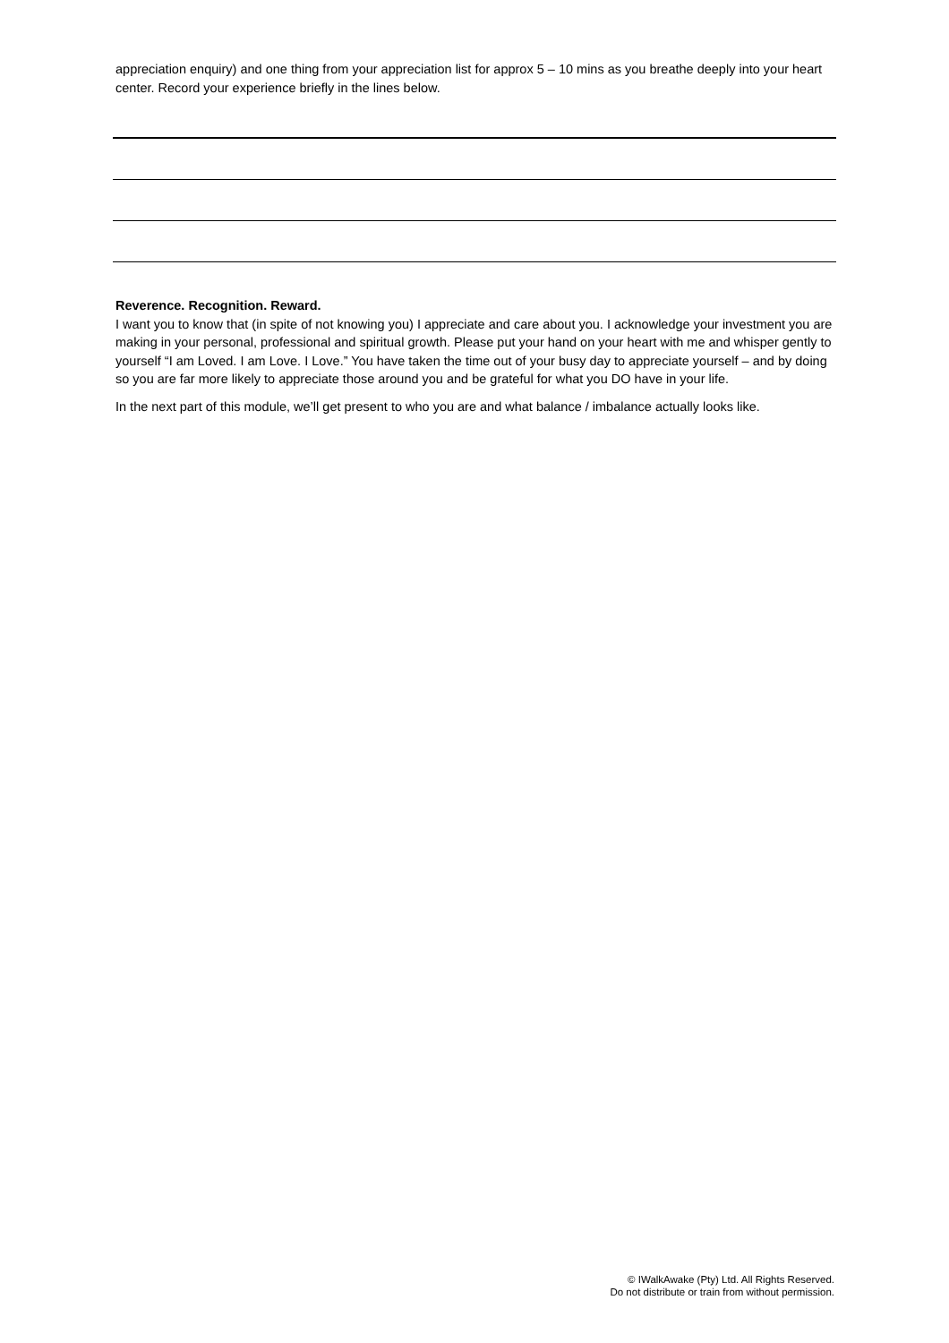appreciation enquiry) and one thing from your appreciation list for approx 5 – 10 mins as you breathe deeply into your heart center. Record your experience briefly in the lines below.
Reverence. Recognition. Reward.
I want you to know that (in spite of not knowing you) I appreciate and care about you. I acknowledge your investment you are making in your personal, professional and spiritual growth. Please put your hand on your heart with me and whisper gently to yourself “I am Loved. I am Love. I Love.” You have taken the time out of your busy day to appreciate yourself – and by doing so you are far more likely to appreciate those around you and be grateful for what you DO have in your life.
In the next part of this module, we’ll get present to who you are and what balance / imbalance actually looks like.
© IWalkAwake (Pty) Ltd. All Rights Reserved.
Do not distribute or train from without permission.